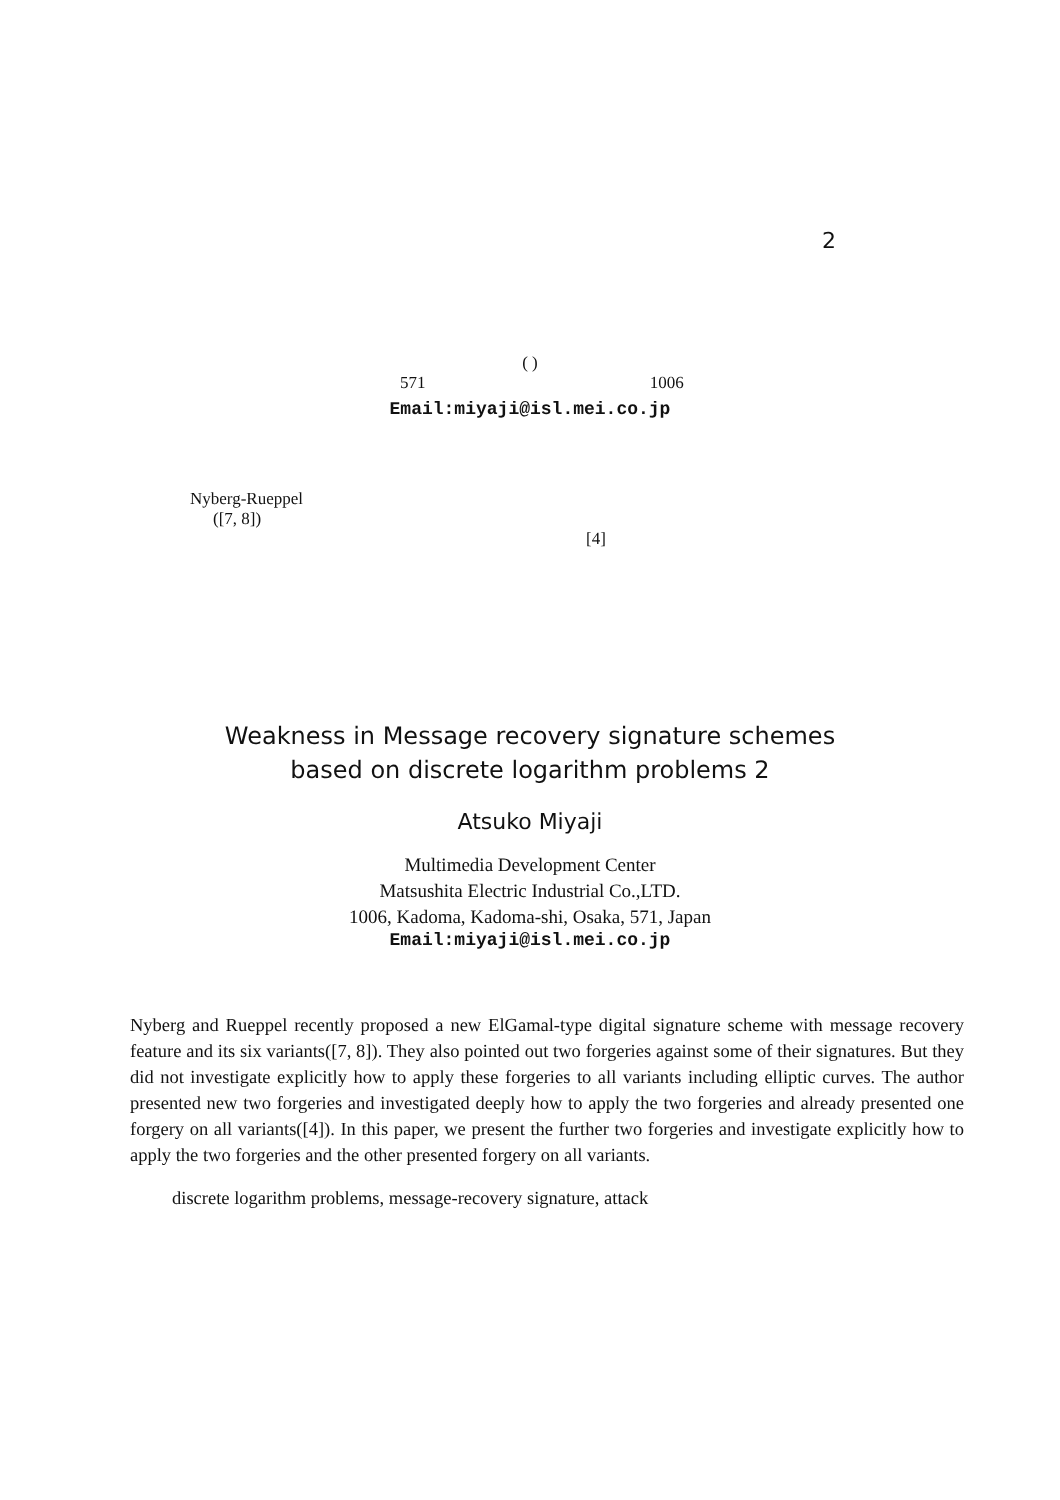2
( )
571 1006
Email:miyaji@isl.mei.co.jp
Nyberg-Rueppel
([7, 8])
[4]
Weakness in Message recovery signature schemes
based on discrete logarithm problems 2
Atsuko Miyaji
Multimedia Development Center
Matsushita Electric Industrial Co.,LTD.
1006, Kadoma, Kadoma-shi, Osaka, 571, Japan
Email:miyaji@isl.mei.co.jp
Nyberg and Rueppel recently proposed a new ElGamal-type digital signature scheme with message recovery feature and its six variants([7, 8]). They also pointed out two forgeries against some of their signatures. But they did not investigate explicitly how to apply these forgeries to all variants including elliptic curves. The author presented new two forgeries and investigated deeply how to apply the two forgeries and already presented one forgery on all variants([4]). In this paper, we present the further two forgeries and investigate explicitly how to apply the two forgeries and the other presented forgery on all variants.
discrete logarithm problems, message-recovery signature, attack